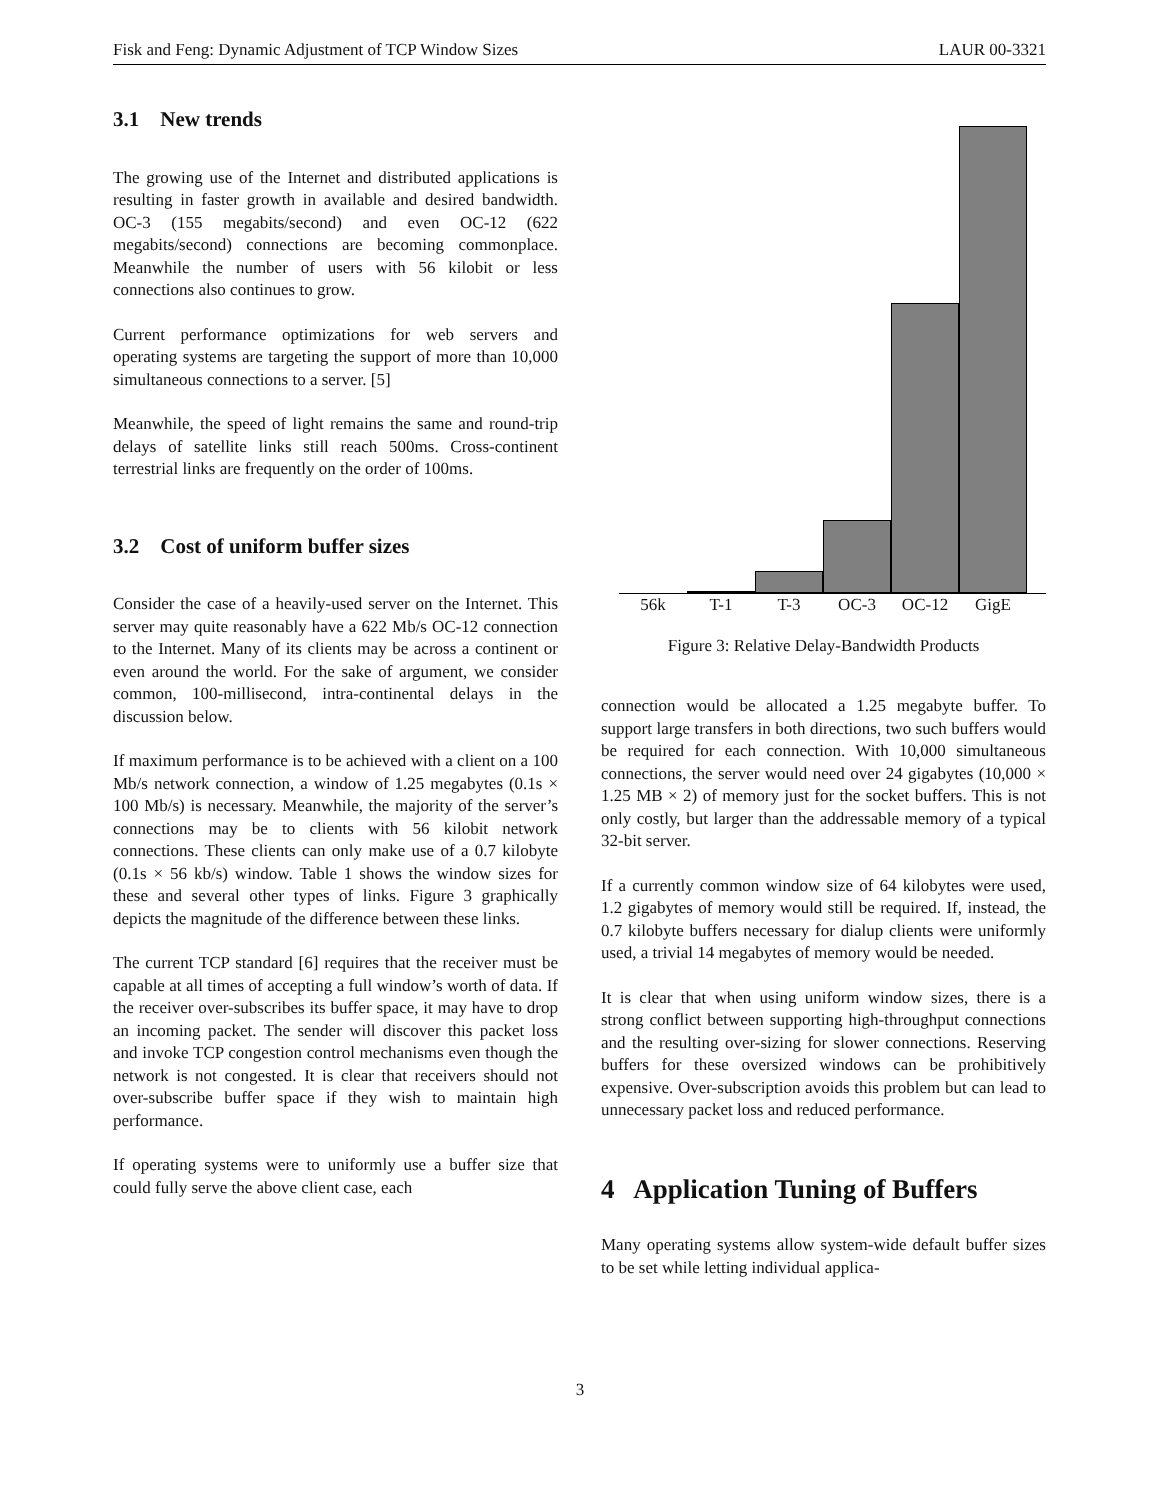Fisk and Feng: Dynamic Adjustment of TCP Window Sizes LAUR 00-3321
3.1 New trends
The growing use of the Internet and distributed applications is resulting in faster growth in available and desired bandwidth. OC-3 (155 megabits/second) and even OC-12 (622 megabits/second) connections are becoming commonplace. Meanwhile the number of users with 56 kilobit or less connections also continues to grow.
Current performance optimizations for web servers and operating systems are targeting the support of more than 10,000 simultaneous connections to a server. [5]
Meanwhile, the speed of light remains the same and round-trip delays of satellite links still reach 500ms. Cross-continent terrestrial links are frequently on the order of 100ms.
3.2 Cost of uniform buffer sizes
Consider the case of a heavily-used server on the Internet. This server may quite reasonably have a 622 Mb/s OC-12 connection to the Internet. Many of its clients may be across a continent or even around the world. For the sake of argument, we consider common, 100-millisecond, intra-continental delays in the discussion below.
If maximum performance is to be achieved with a client on a 100 Mb/s network connection, a window of 1.25 megabytes (0.1s × 100 Mb/s) is necessary. Meanwhile, the majority of the server’s connections may be to clients with 56 kilobit network connections. These clients can only make use of a 0.7 kilobyte (0.1s × 56 kb/s) window. Table 1 shows the window sizes for these and several other types of links. Figure 3 graphically depicts the magnitude of the difference between these links.
The current TCP standard [6] requires that the receiver must be capable at all times of accepting a full window’s worth of data. If the receiver over-subscribes its buffer space, it may have to drop an incoming packet. The sender will discover this packet loss and invoke TCP congestion control mechanisms even though the network is not congested. It is clear that receivers should not over-subscribe buffer space if they wish to maintain high performance.
If operating systems were to uniformly use a buffer size that could fully serve the above client case, each
56k T-1 T-3 OC-3 OC-12 GigE
Figure 3: Relative Delay-Bandwidth Products
connection would be allocated a 1.25 megabyte buffer. To support large transfers in both directions, two such buffers would be required for each connection. With 10,000 simultaneous connections, the server would need over 24 gigabytes (10,000 × 1.25 MB × 2) of memory just for the socket buffers. This is not only costly, but larger than the addressable memory of a typical 32-bit server.
If a currently common window size of 64 kilobytes were used, 1.2 gigabytes of memory would still be required. If, instead, the 0.7 kilobyte buffers necessary for dialup clients were uniformly used, a trivial 14 megabytes of memory would be needed.
It is clear that when using uniform window sizes, there is a strong conflict between supporting high-throughput connections and the resulting over-sizing for slower connections. Reserving buffers for these oversized windows can be prohibitively expensive. Over-subscription avoids this problem but can lead to unnecessary packet loss and reduced performance.
4 Application Tuning of Buffers
Many operating systems allow system-wide default buffer sizes to be set while letting individual applica-
3